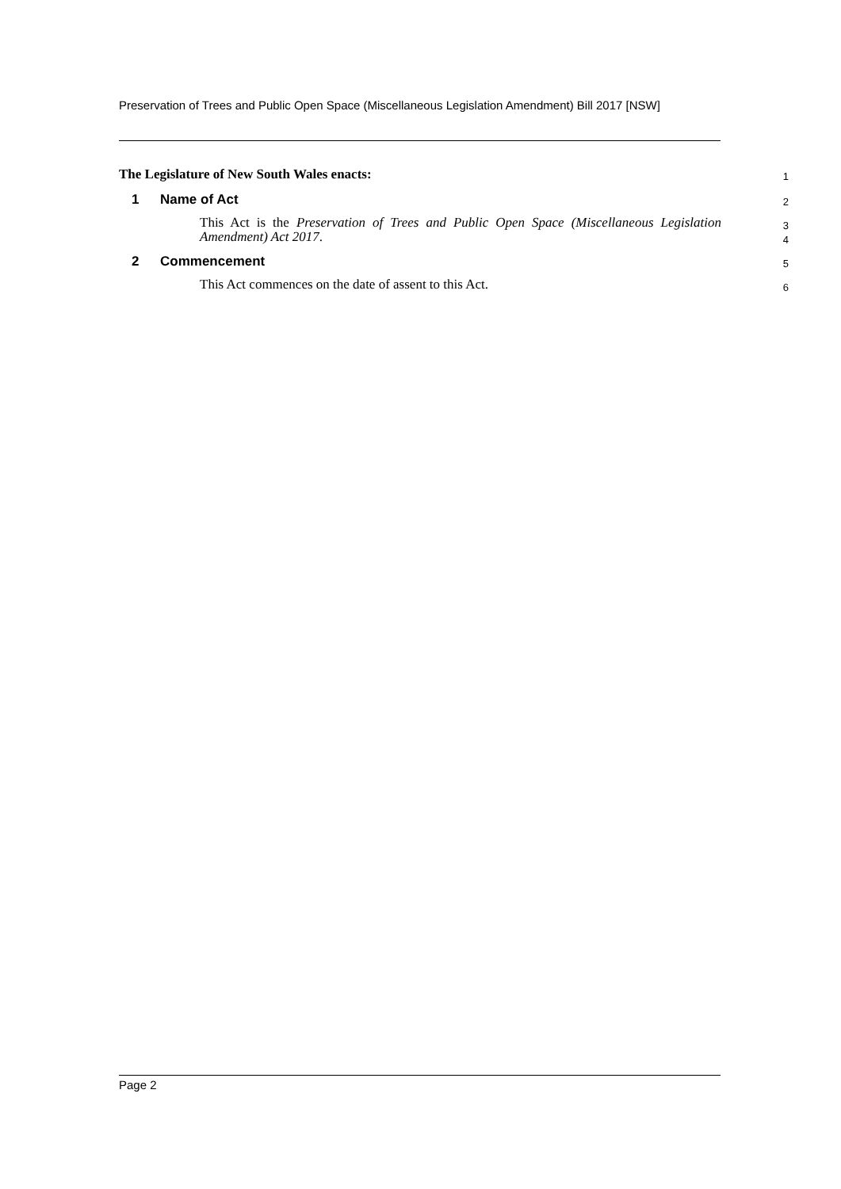Preservation of Trees and Public Open Space (Miscellaneous Legislation Amendment) Bill 2017 [NSW]
The Legislature of New South Wales enacts:
1
1 Name of Act
2
This Act is the Preservation of Trees and Public Open Space (Miscellaneous Legislation Amendment) Act 2017.
3
4
2 Commencement
5
This Act commences on the date of assent to this Act.
6
Page 2